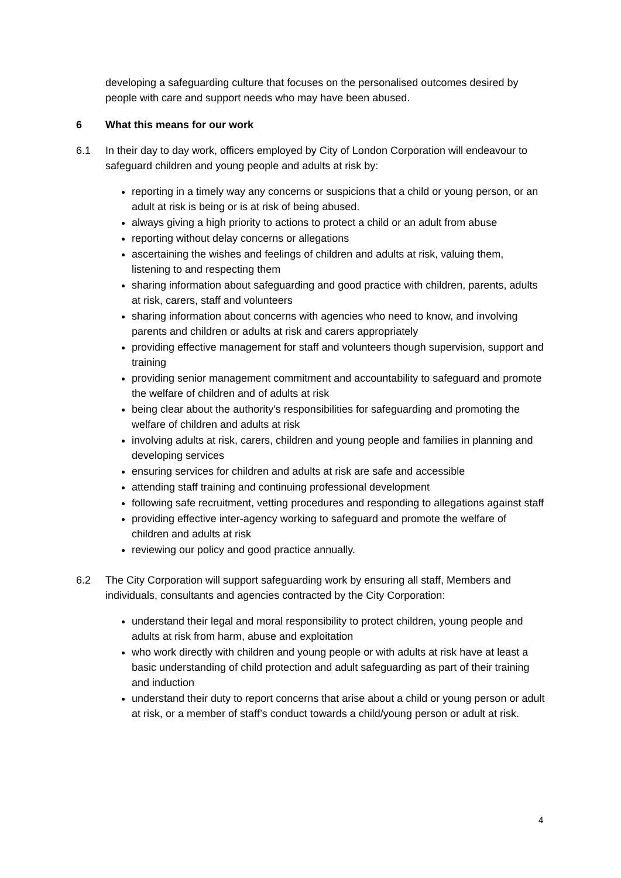developing a safeguarding culture that focuses on the personalised outcomes desired by people with care and support needs who may have been abused.
6 What this means for our work
6.1 In their day to day work, officers employed by City of London Corporation will endeavour to safeguard children and young people and adults at risk by:
reporting in a timely way any concerns or suspicions that a child or young person, or an adult at risk is being or is at risk of being abused.
always giving a high priority to actions to protect a child or an adult from abuse
reporting without delay concerns or allegations
ascertaining the wishes and feelings of children and adults at risk, valuing them, listening to and respecting them
sharing information about safeguarding and good practice with children, parents, adults at risk, carers, staff and volunteers
sharing information about concerns with agencies who need to know, and involving parents and children or adults at risk and carers appropriately
providing effective management for staff and volunteers though supervision, support and training
providing senior management commitment and accountability to safeguard and promote the welfare of children and of adults at risk
being clear about the authority’s responsibilities for safeguarding and promoting the welfare of children and adults at risk
involving adults at risk, carers, children and young people and families in planning and developing services
ensuring services for children and adults at risk are safe and accessible
attending staff training and continuing professional development
following safe recruitment, vetting procedures and responding to allegations against staff
providing effective inter-agency working to safeguard and promote the welfare of children and adults at risk
reviewing our policy and good practice annually.
6.2 The City Corporation will support safeguarding work by ensuring all staff, Members and individuals, consultants and agencies contracted by the City Corporation:
understand their legal and moral responsibility to protect children, young people and adults at risk from harm, abuse and exploitation
who work directly with children and young people or with adults at risk have at least a basic understanding of child protection and adult safeguarding as part of their training and induction
understand their duty to report concerns that arise about a child or young person or adult at risk, or a member of staff’s conduct towards a child/young person or adult at risk.
4